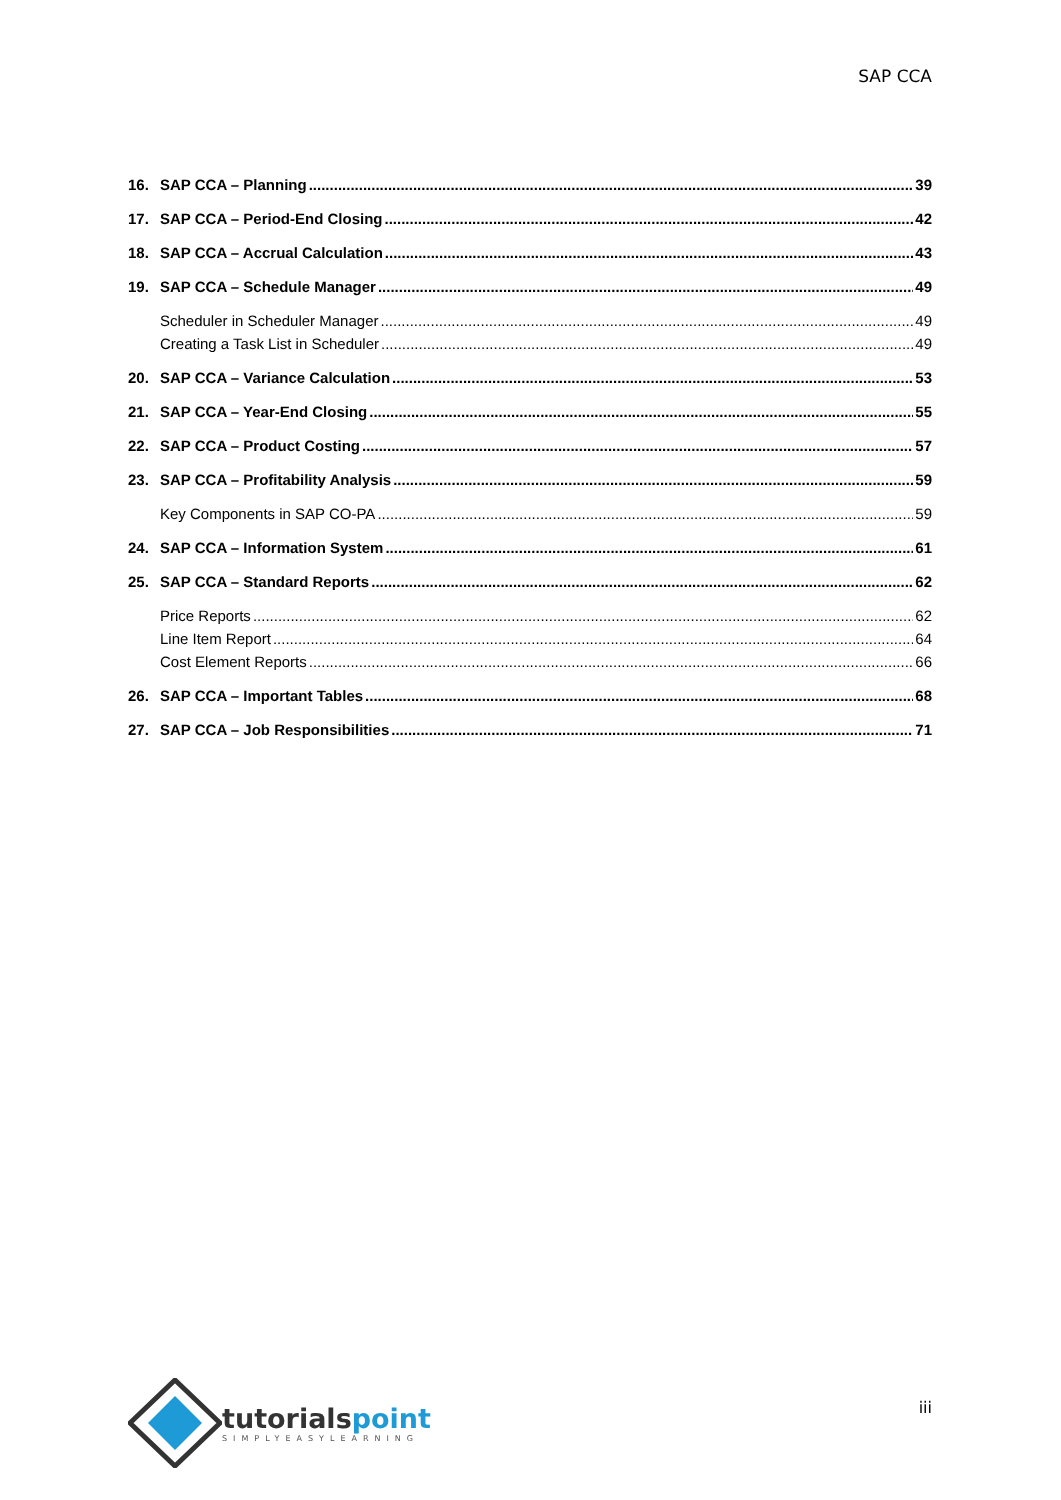SAP CCA
16. SAP CCA – Planning 39
17. SAP CCA – Period-End Closing 42
18. SAP CCA – Accrual Calculation 43
19. SAP CCA – Schedule Manager 49
Scheduler in Scheduler Manager 49
Creating a Task List in Scheduler 49
20. SAP CCA – Variance Calculation 53
21. SAP CCA – Year-End Closing 55
22. SAP CCA – Product Costing 57
23. SAP CCA – Profitability Analysis 59
Key Components in SAP CO-PA 59
24. SAP CCA – Information System 61
25. SAP CCA – Standard Reports 62
Price Reports 62
Line Item Report 64
Cost Element Reports 66
26. SAP CCA – Important Tables 68
27. SAP CCA – Job Responsibilities 71
tutorialspoint
SIMPLYEASYLEARNING
iii